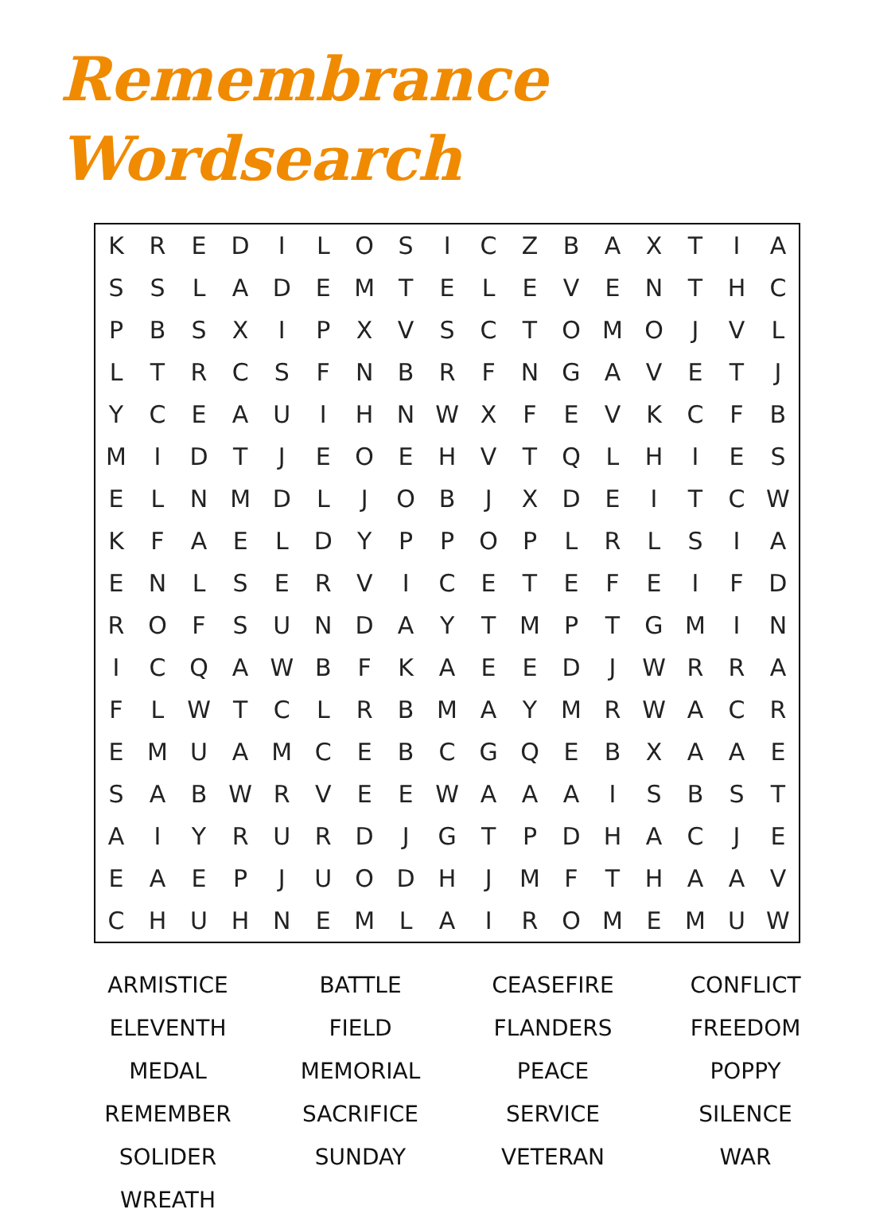Remembrance
Wordsearch
| K | R | E | D | I | L | O | S | I | C | Z | B | A | X | T | I | A |
| S | S | L | A | D | E | M | T | E | L | E | V | E | N | T | H | C |
| P | B | S | X | I | P | X | V | S | C | T | O | M | O | J | V | L |
| L | T | R | C | S | F | N | B | R | F | N | G | A | V | E | T | J |
| Y | C | E | A | U | I | H | N | W | X | F | E | V | K | C | F | B |
| M | I | D | T | J | E | O | E | H | V | T | Q | L | H | I | E | S |
| E | L | N | M | D | L | J | O | B | J | X | D | E | I | T | C | W |
| K | F | A | E | L | D | Y | P | P | O | P | L | R | L | S | I | A |
| E | N | L | S | E | R | V | I | C | E | T | E | F | E | I | F | D |
| R | O | F | S | U | N | D | A | Y | T | M | P | T | G | M | I | N |
| I | C | Q | A | W | B | F | K | A | E | E | D | J | W | R | R | A |
| F | L | W | T | C | L | R | B | M | A | Y | M | R | W | A | C | R |
| E | M | U | A | M | C | E | B | C | G | Q | E | B | X | A | A | E |
| S | A | B | W | R | V | E | E | W | A | A | A | I | S | B | S | T |
| A | I | Y | R | U | R | D | J | G | T | P | D | H | A | C | J | E |
| E | A | E | P | J | U | O | D | H | J | M | F | T | H | A | A | V |
| C | H | U | H | N | E | M | L | A | I | R | O | M | E | M | U | W |
| ARMISTICE | BATTLE | CEASEFIRE | CONFLICT |
| ELEVENTH | FIELD | FLANDERS | FREEDOM |
| MEDAL | MEMORIAL | PEACE | POPPY |
| REMEMBER | SACRIFICE | SERVICE | SILENCE |
| SOLIDER | SUNDAY | VETERAN | WAR |
| WREATH | | | |